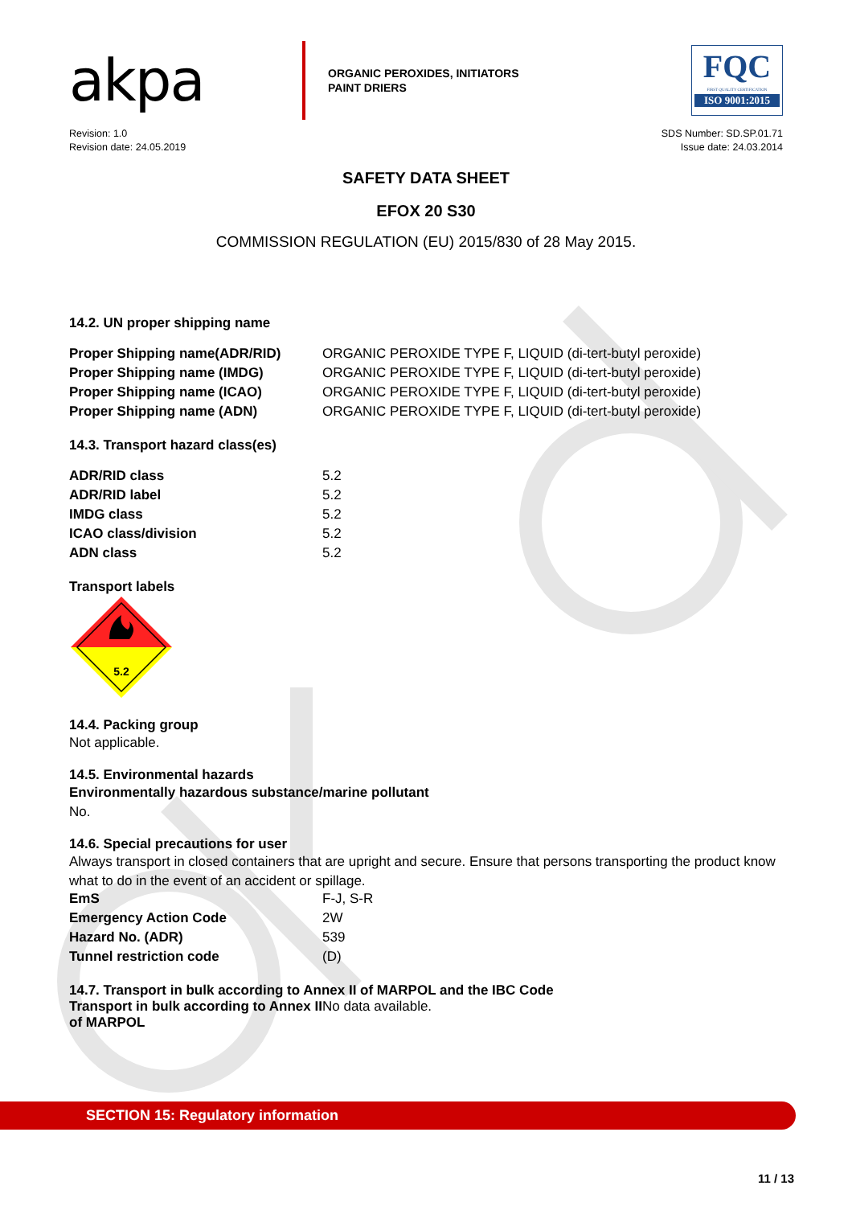akpa
ORGANIC PEROXIDES, INITIATORS
PAINT DRIERS
FQC
FIRST QUALITY CERTIFICATION
ISO 9001:2015
Revision: 1.0
Revision date: 24.05.2019
SDS Number: SD.SP.01.71
Issue date: 24.03.2014
SAFETY DATA SHEET
EFOX 20 S30
COMMISSION REGULATION (EU) 2015/830 of 28 May 2015.
14.2. UN proper shipping name
| Proper Shipping name(ADR/RID) | ORGANIC PEROXIDE TYPE F, LIQUID (di-tert-butyl peroxide) |
| Proper Shipping name (IMDG) | ORGANIC PEROXIDE TYPE F, LIQUID (di-tert-butyl peroxide) |
| Proper Shipping name (ICAO) | ORGANIC PEROXIDE TYPE F, LIQUID (di-tert-butyl peroxide) |
| Proper Shipping name (ADN) | ORGANIC PEROXIDE TYPE F, LIQUID (di-tert-butyl peroxide) |
14.3. Transport hazard class(es)
| ADR/RID class | 5.2 |
| ADR/RID label | 5.2 |
| IMDG class | 5.2 |
| ICAO class/division | 5.2 |
| ADN class | 5.2 |
Transport labels
5.2
14.4. Packing group
Not applicable.
14.5. Environmental hazards
Environmentally hazardous substance/marine pollutant
No.
14.6. Special precautions for user
Always transport in closed containers that are upright and secure. Ensure that persons transporting the product know what to do in the event of an accident or spillage.
| EmS | F-J, S-R |
| Emergency Action Code | 2W |
| Hazard No. (ADR) | 539 |
| Tunnel restriction code | (D) |
14.7. Transport in bulk according to Annex II of MARPOL and the IBC Code
| Transport in bulk according to Annex II of MARPOL | No data available. |
SECTION 15: Regulatory information
11 / 13